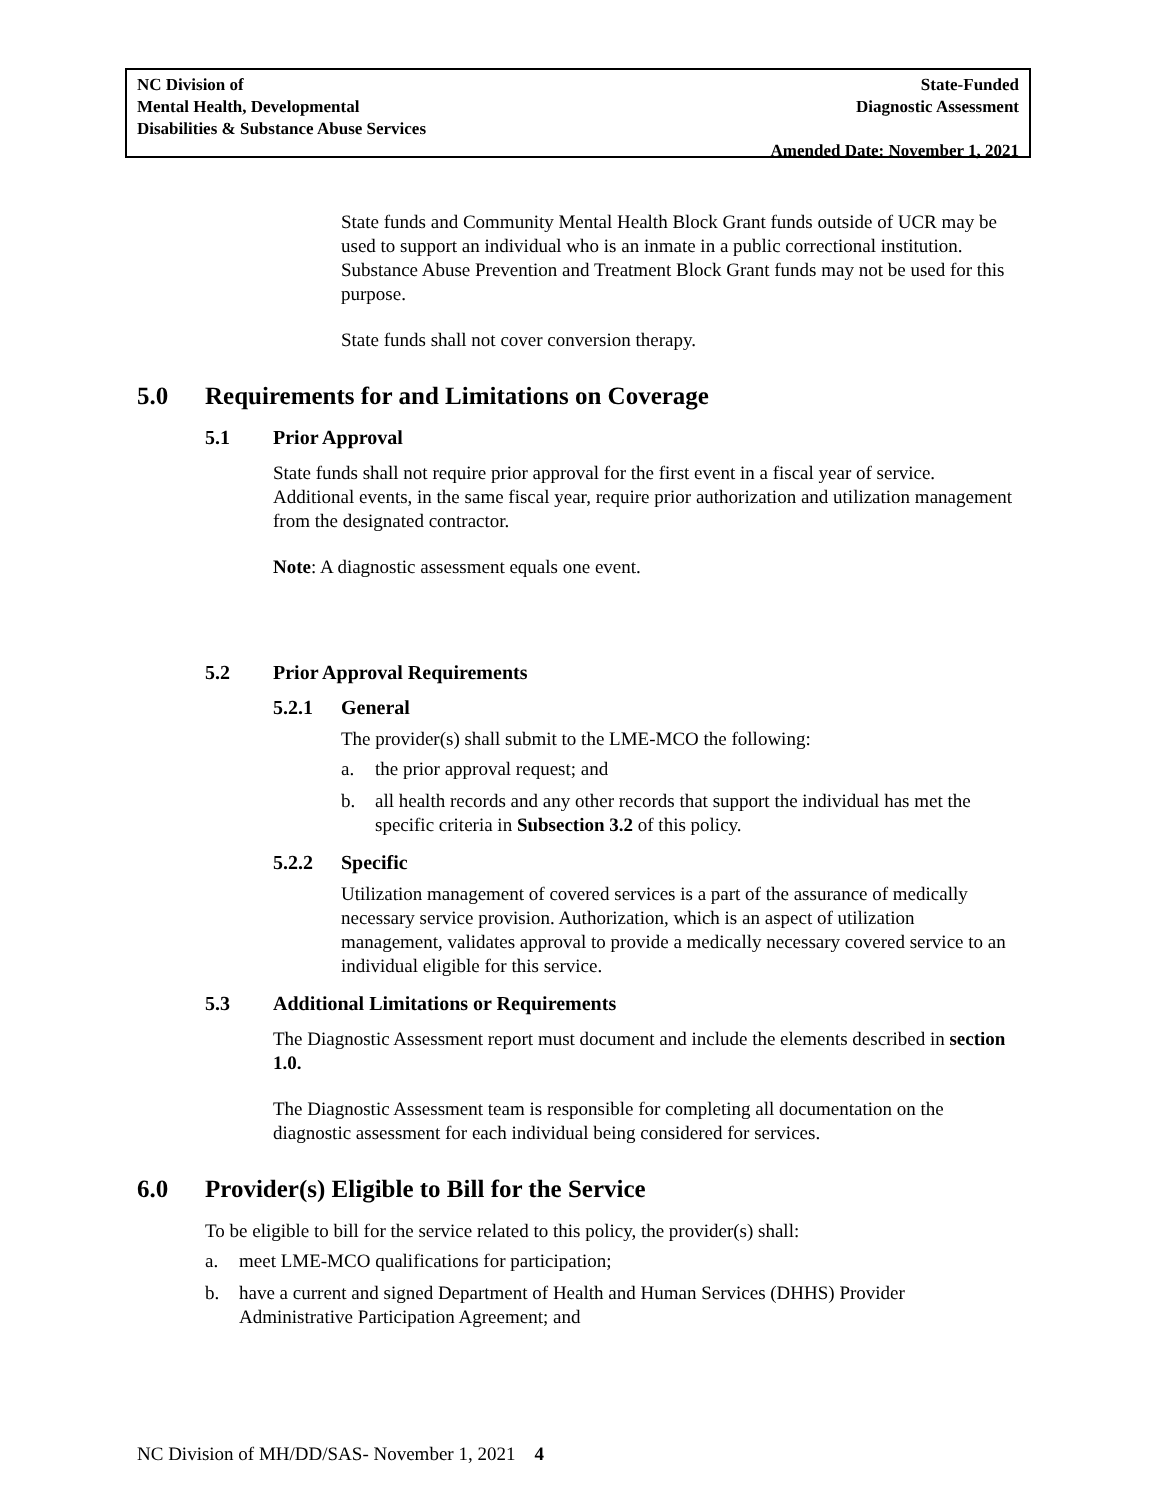NC Division of
Mental Health, Developmental
Disabilities & Substance Abuse Services
State-Funded
Diagnostic Assessment
Amended Date: November 1, 2021
State funds and Community Mental Health Block Grant funds outside of UCR may be used to support an individual who is an inmate in a public correctional institution. Substance Abuse Prevention and Treatment Block Grant funds may not be used for this purpose.
State funds shall not cover conversion therapy.
5.0 Requirements for and Limitations on Coverage
5.1 Prior Approval
State funds shall not require prior approval for the first event in a fiscal year of service. Additional events, in the same fiscal year, require prior authorization and utilization management from the designated contractor.
Note: A diagnostic assessment equals one event.
5.2 Prior Approval Requirements
5.2.1 General
The provider(s) shall submit to the LME-MCO the following:
a. the prior approval request; and
b. all health records and any other records that support the individual has met the specific criteria in Subsection 3.2 of this policy.
5.2.2 Specific
Utilization management of covered services is a part of the assurance of medically necessary service provision. Authorization, which is an aspect of utilization management, validates approval to provide a medically necessary covered service to an individual eligible for this service.
5.3 Additional Limitations or Requirements
The Diagnostic Assessment report must document and include the elements described in section 1.0.
The Diagnostic Assessment team is responsible for completing all documentation on the diagnostic assessment for each individual being considered for services.
6.0 Provider(s) Eligible to Bill for the Service
To be eligible to bill for the service related to this policy, the provider(s) shall:
a. meet LME-MCO qualifications for participation;
b. have a current and signed Department of Health and Human Services (DHHS) Provider Administrative Participation Agreement; and
NC Division of MH/DD/SAS- November 1, 2021 4